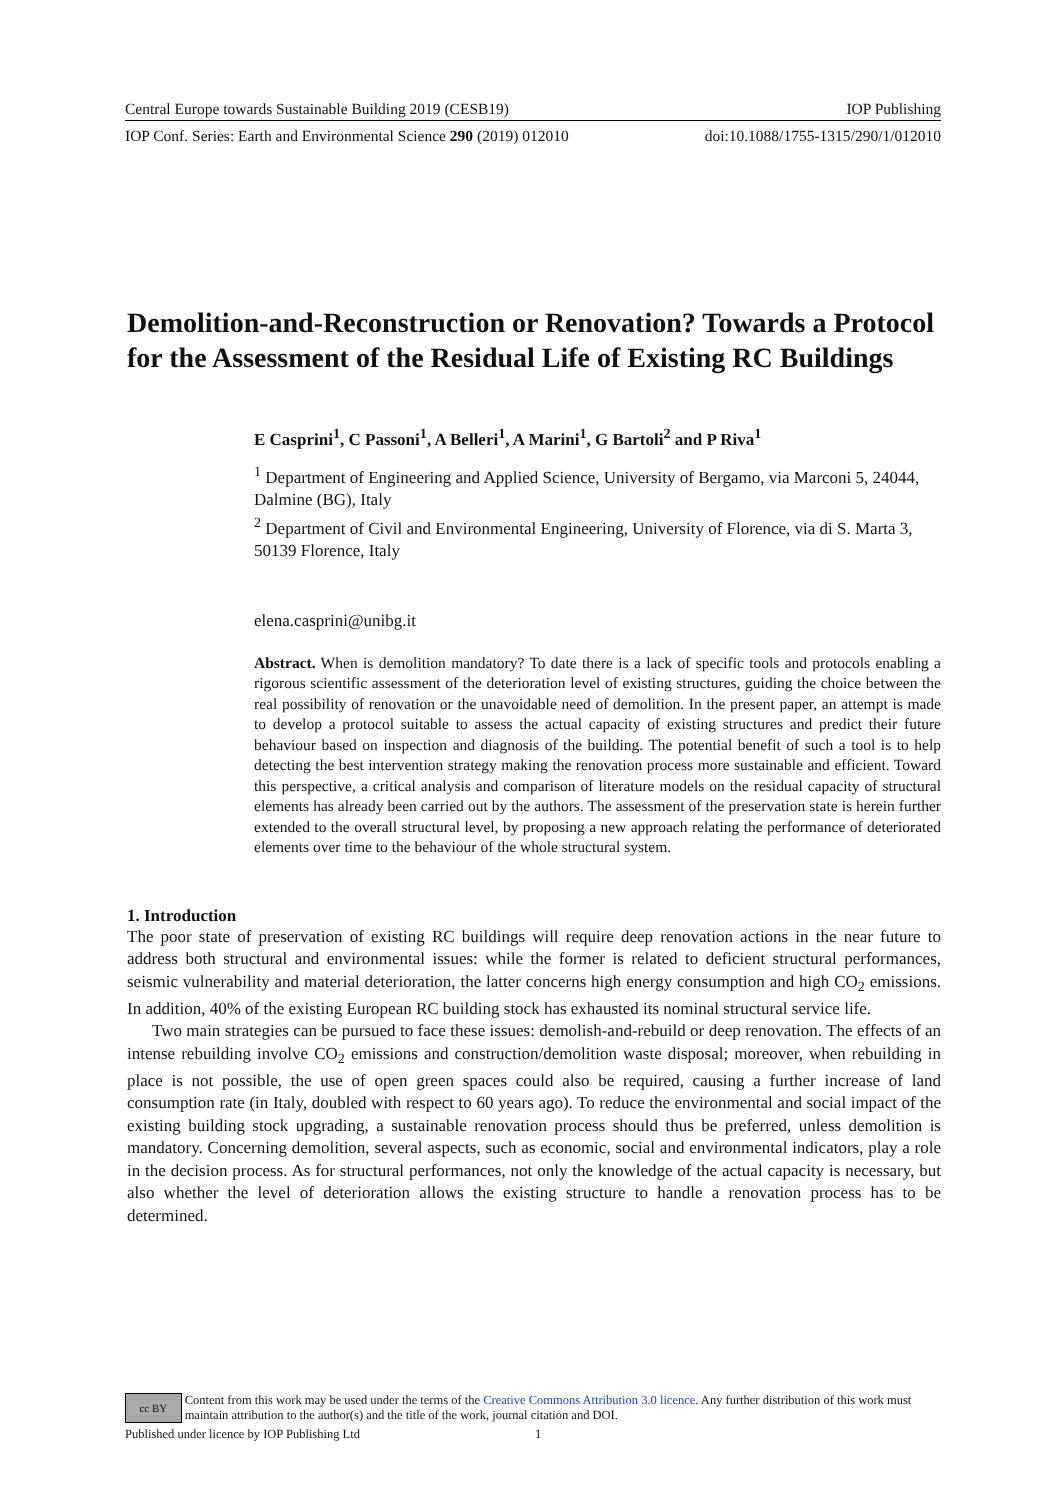Central Europe towards Sustainable Building 2019 (CESB19) IOP Publishing
IOP Conf. Series: Earth and Environmental Science 290 (2019) 012010 doi:10.1088/1755-1315/290/1/012010
Demolition-and-Reconstruction or Renovation? Towards a Protocol for the Assessment of the Residual Life of Existing RC Buildings
E Casprini<sup>1</sup>, C Passoni<sup>1</sup>, A Belleri<sup>1</sup>, A Marini<sup>1</sup>, G Bartoli<sup>2</sup> and P Riva<sup>1</sup>
<sup>1</sup> Department of Engineering and Applied Science, University of Bergamo, via Marconi 5, 24044, Dalmine (BG), Italy
<sup>2</sup> Department of Civil and Environmental Engineering, University of Florence, via di S. Marta 3, 50139 Florence, Italy
elena.casprini@unibg.it
Abstract. When is demolition mandatory? To date there is a lack of specific tools and protocols enabling a rigorous scientific assessment of the deterioration level of existing structures, guiding the choice between the real possibility of renovation or the unavoidable need of demolition. In the present paper, an attempt is made to develop a protocol suitable to assess the actual capacity of existing structures and predict their future behaviour based on inspection and diagnosis of the building. The potential benefit of such a tool is to help detecting the best intervention strategy making the renovation process more sustainable and efficient. Toward this perspective, a critical analysis and comparison of literature models on the residual capacity of structural elements has already been carried out by the authors. The assessment of the preservation state is herein further extended to the overall structural level, by proposing a new approach relating the performance of deteriorated elements over time to the behaviour of the whole structural system.
1. Introduction
The poor state of preservation of existing RC buildings will require deep renovation actions in the near future to address both structural and environmental issues: while the former is related to deficient structural performances, seismic vulnerability and material deterioration, the latter concerns high energy consumption and high CO<sub>2</sub> emissions. In addition, 40% of the existing European RC building stock has exhausted its nominal structural service life.
Two main strategies can be pursued to face these issues: demolish-and-rebuild or deep renovation. The effects of an intense rebuilding involve CO<sub>2</sub> emissions and construction/demolition waste disposal; moreover, when rebuilding in place is not possible, the use of open green spaces could also be required, causing a further increase of land consumption rate (in Italy, doubled with respect to 60 years ago). To reduce the environmental and social impact of the existing building stock upgrading, a sustainable renovation process should thus be preferred, unless demolition is mandatory. Concerning demolition, several aspects, such as economic, social and environmental indicators, play a role in the decision process. As for structural performances, not only the knowledge of the actual capacity is necessary, but also whether the level of deterioration allows the existing structure to handle a renovation process has to be determined.
cc BY Content from this work may be used under the terms of the Creative Commons Attribution 3.0 licence. Any further distribution of this work must maintain attribution to the author(s) and the title of the work, journal citation and DOI.
Published under licence by IOP Publishing Ltd 1